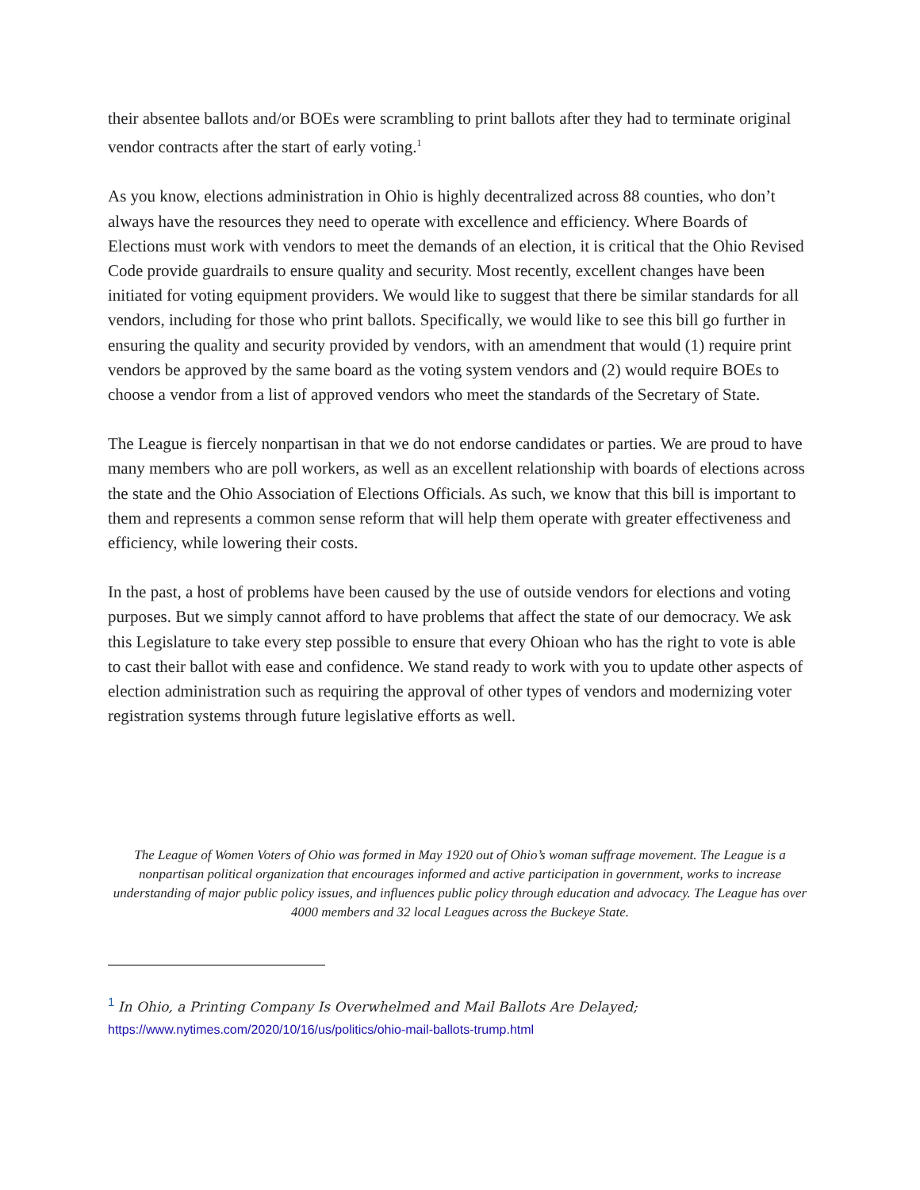their absentee ballots and/or BOEs were scrambling to print ballots after they had to terminate original vendor contracts after the start of early voting.<sup>1</sup>
As you know, elections administration in Ohio is highly decentralized across 88 counties, who don’t always have the resources they need to operate with excellence and efficiency. Where Boards of Elections must work with vendors to meet the demands of an election, it is critical that the Ohio Revised Code provide guardrails to ensure quality and security. Most recently, excellent changes have been initiated for voting equipment providers. We would like to suggest that there be similar standards for all vendors, including for those who print ballots. Specifically, we would like to see this bill go further in ensuring the quality and security provided by vendors, with an amendment that would (1) require print vendors be approved by the same board as the voting system vendors and (2) would require BOEs to choose a vendor from a list of approved vendors who meet the standards of the Secretary of State.
The League is fiercely nonpartisan in that we do not endorse candidates or parties. We are proud to have many members who are poll workers, as well as an excellent relationship with boards of elections across the state and the Ohio Association of Elections Officials. As such, we know that this bill is important to them and represents a common sense reform that will help them operate with greater effectiveness and efficiency, while lowering their costs.
In the past, a host of problems have been caused by the use of outside vendors for elections and voting purposes. But we simply cannot afford to have problems that affect the state of our democracy. We ask this Legislature to take every step possible to ensure that every Ohioan who has the right to vote is able to cast their ballot with ease and confidence. We stand ready to work with you to update other aspects of election administration such as requiring the approval of other types of vendors and modernizing voter registration systems through future legislative efforts as well.
The League of Women Voters of Ohio was formed in May 1920 out of Ohio’s woman suffrage movement. The League is a nonpartisan political organization that encourages informed and active participation in government, works to increase understanding of major public policy issues, and influences public policy through education and advocacy. The League has over 4000 members and 32 local Leagues across the Buckeye State.
<sup>1</sup> In Ohio, a Printing Company Is Overwhelmed and Mail Ballots Are Delayed;
https://www.nytimes.com/2020/10/16/us/politics/ohio-mail-ballots-trump.html